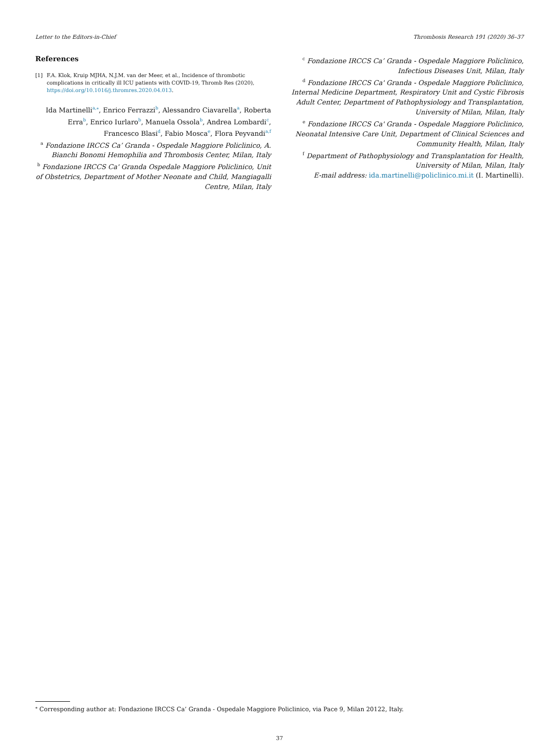Letter to the Editors-in-Chief Thrombosis Research 191 (2020) 36–37
References
[1] F.A. Klok, Kruip MJHA, N.J.M. van der Meer, et al., Incidence of thrombotic complications in critically ill ICU patients with COVID-19, Thromb Res (2020), https://doi.org/10.1016/j.thromres.2020.04.013.
Ida Martinelli<sup>a,⁎</sup>, Enrico Ferrazzi<sup>b</sup>, Alessandro Ciavarella<sup>a</sup>, Roberta Erra<sup>b</sup>, Enrico Iurlaro<sup>b</sup>, Manuela Ossola<sup>b</sup>, Andrea Lombardi<sup>c</sup>, Francesco Blasi<sup>d</sup>, Fabio Mosca<sup>e</sup>, Flora Peyvandi<sup>a,f</sup>
<sup>a</sup> Fondazione IRCCS Ca’ Granda - Ospedale Maggiore Policlinico, A. Bianchi Bonomi Hemophilia and Thrombosis Center, Milan, Italy
<sup>b</sup> Fondazione IRCCS Ca' Granda Ospedale Maggiore Policlinico, Unit of Obstetrics, Department of Mother Neonate and Child, Mangiagalli Centre, Milan, Italy
<sup>c</sup> Fondazione IRCCS Ca’ Granda - Ospedale Maggiore Policlinico, Infectious Diseases Unit, Milan, Italy
<sup>d</sup> Fondazione IRCCS Ca' Granda - Ospedale Maggiore Policlinico, Internal Medicine Department, Respiratory Unit and Cystic Fibrosis Adult Center, Department of Pathophysiology and Transplantation, University of Milan, Milan, Italy
<sup>e</sup> Fondazione IRCCS Ca' Granda - Ospedale Maggiore Policlinico, Neonatal Intensive Care Unit, Department of Clinical Sciences and Community Health, Milan, Italy
<sup>f</sup> Department of Pathophysiology and Transplantation for Health, University of Milan, Milan, Italy
E-mail address: ida.martinelli@policlinico.mi.it (I. Martinelli).
<sup>⁎</sup> Corresponding author at: Fondazione IRCCS Ca’ Granda - Ospedale Maggiore Policlinico, via Pace 9, Milan 20122, Italy.
37